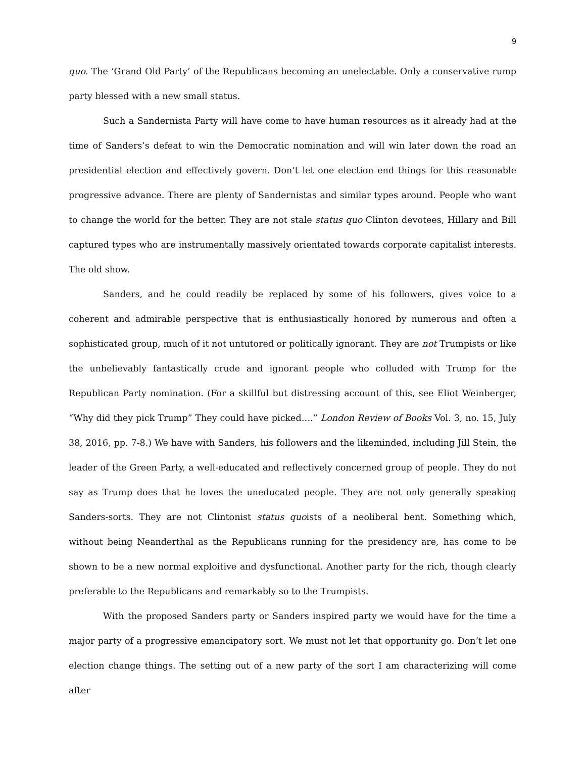9
quo. The ‘Grand Old Party’ of the Republicans becoming an unelectable. Only a conservative rump party blessed with a new small status.
Such a Sandernista Party will have come to have human resources as it already had at the time of Sanders’s defeat to win the Democratic nomination and will win later down the road an presidential election and effectively govern. Don’t let one election end things for this reasonable progressive advance. There are plenty of Sandernistas and similar types around. People who want to change the world for the better. They are not stale status quo Clinton devotees, Hillary and Bill captured types who are instrumentally massively orientated towards corporate capitalist interests. The old show.
Sanders, and he could readily be replaced by some of his followers, gives voice to a coherent and admirable perspective that is enthusiastically honored by numerous and often a sophisticated group, much of it not untutored or politically ignorant. They are not Trumpists or like the unbelievably fantastically crude and ignorant people who colluded with Trump for the Republican Party nomination. (For a skillful but distressing account of this, see Eliot Weinberger, “Why did they pick Trump” They could have picked….” London Review of Books Vol. 3, no. 15, July 38, 2016, pp. 7-8.) We have with Sanders, his followers and the likeminded, including Jill Stein, the leader of the Green Party, a well-educated and reflectively concerned group of people. They do not say as Trump does that he loves the uneducated people. They are not only generally speaking Sanders-sorts. They are not Clintonist status quoists of a neoliberal bent. Something which, without being Neanderthal as the Republicans running for the presidency are, has come to be shown to be a new normal exploitive and dysfunctional. Another party for the rich, though clearly preferable to the Republicans and remarkably so to the Trumpists.
With the proposed Sanders party or Sanders inspired party we would have for the time a major party of a progressive emancipatory sort. We must not let that opportunity go. Don’t let one election change things. The setting out of a new party of the sort I am characterizing will come after